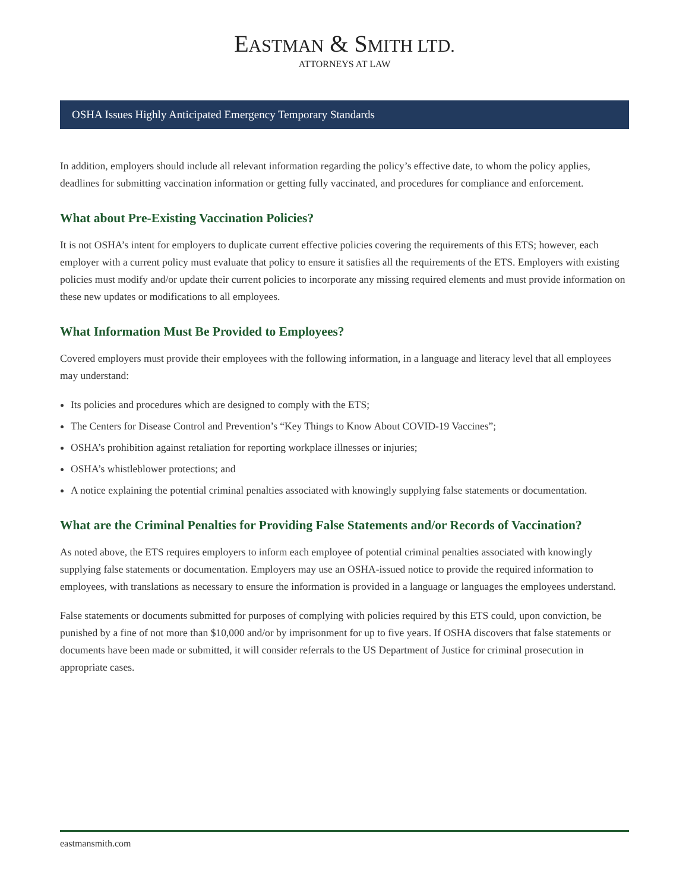EASTMAN & SMITH LTD.
ATTORNEYS AT LAW
OSHA Issues Highly Anticipated Emergency Temporary Standards
In addition, employers should include all relevant information regarding the policy’s effective date, to whom the policy applies, deadlines for submitting vaccination information or getting fully vaccinated, and procedures for compliance and enforcement.
What about Pre-Existing Vaccination Policies?
It is not OSHA’s intent for employers to duplicate current effective policies covering the requirements of this ETS; however, each employer with a current policy must evaluate that policy to ensure it satisfies all the requirements of the ETS. Employers with existing policies must modify and/or update their current policies to incorporate any missing required elements and must provide information on these new updates or modifications to all employees.
What Information Must Be Provided to Employees?
Covered employers must provide their employees with the following information, in a language and literacy level that all employees may understand:
Its policies and procedures which are designed to comply with the ETS;
The Centers for Disease Control and Prevention’s “Key Things to Know About COVID-19 Vaccines”;
OSHA’s prohibition against retaliation for reporting workplace illnesses or injuries;
OSHA’s whistleblower protections; and
A notice explaining the potential criminal penalties associated with knowingly supplying false statements or documentation.
What are the Criminal Penalties for Providing False Statements and/or Records of Vaccination?
As noted above, the ETS requires employers to inform each employee of potential criminal penalties associated with knowingly supplying false statements or documentation. Employers may use an OSHA-issued notice to provide the required information to employees, with translations as necessary to ensure the information is provided in a language or languages the employees understand.
False statements or documents submitted for purposes of complying with policies required by this ETS could, upon conviction, be punished by a fine of not more than $10,000 and/or by imprisonment for up to five years. If OSHA discovers that false statements or documents have been made or submitted, it will consider referrals to the US Department of Justice for criminal prosecution in appropriate cases.
eastmansmith.com